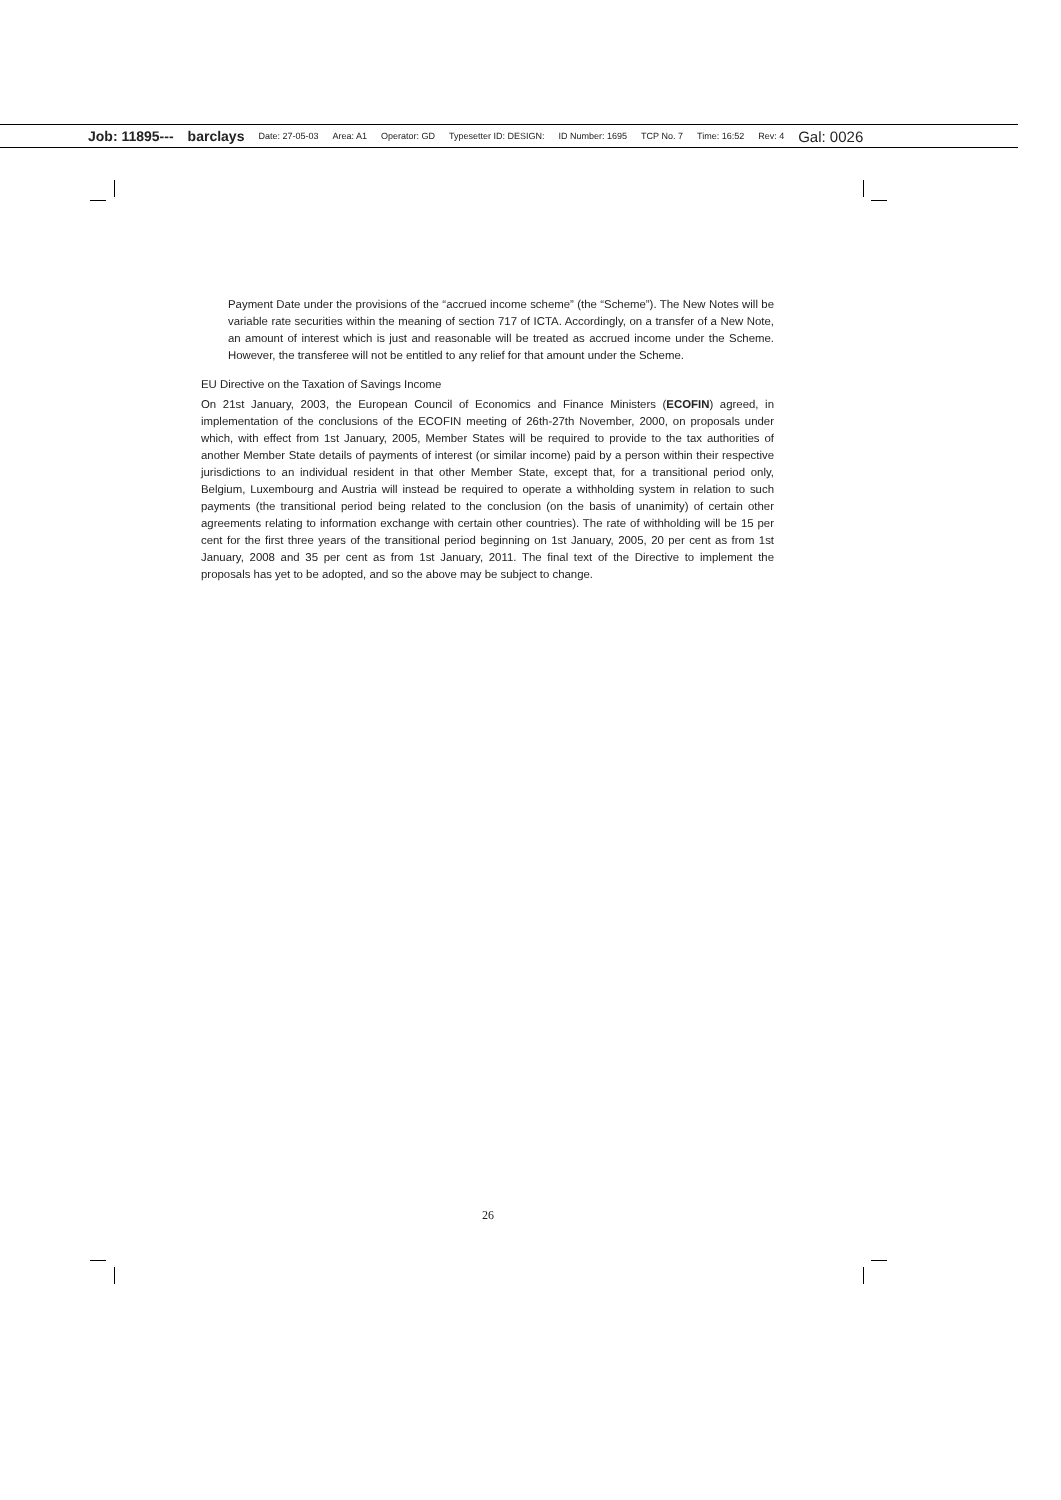Job: 11895--- barclays Date: 27-05-03 Area: A1 Operator: GD Typesetter ID: DESIGN: ID Number: 1695 TCP No. 7 Time: 16:52 Rev: 4 Gal: 0026
Payment Date under the provisions of the “accrued income scheme” (the “Scheme”). The New Notes will be variable rate securities within the meaning of section 717 of ICTA. Accordingly, on a transfer of a New Note, an amount of interest which is just and reasonable will be treated as accrued income under the Scheme. However, the transferee will not be entitled to any relief for that amount under the Scheme.
EU Directive on the Taxation of Savings Income
On 21st January, 2003, the European Council of Economics and Finance Ministers (ECOFIN) agreed, in implementation of the conclusions of the ECOFIN meeting of 26th-27th November, 2000, on proposals under which, with effect from 1st January, 2005, Member States will be required to provide to the tax authorities of another Member State details of payments of interest (or similar income) paid by a person within their respective jurisdictions to an individual resident in that other Member State, except that, for a transitional period only, Belgium, Luxembourg and Austria will instead be required to operate a withholding system in relation to such payments (the transitional period being related to the conclusion (on the basis of unanimity) of certain other agreements relating to information exchange with certain other countries). The rate of withholding will be 15 per cent for the first three years of the transitional period beginning on 1st January, 2005, 20 per cent as from 1st January, 2008 and 35 per cent as from 1st January, 2011. The final text of the Directive to implement the proposals has yet to be adopted, and so the above may be subject to change.
26